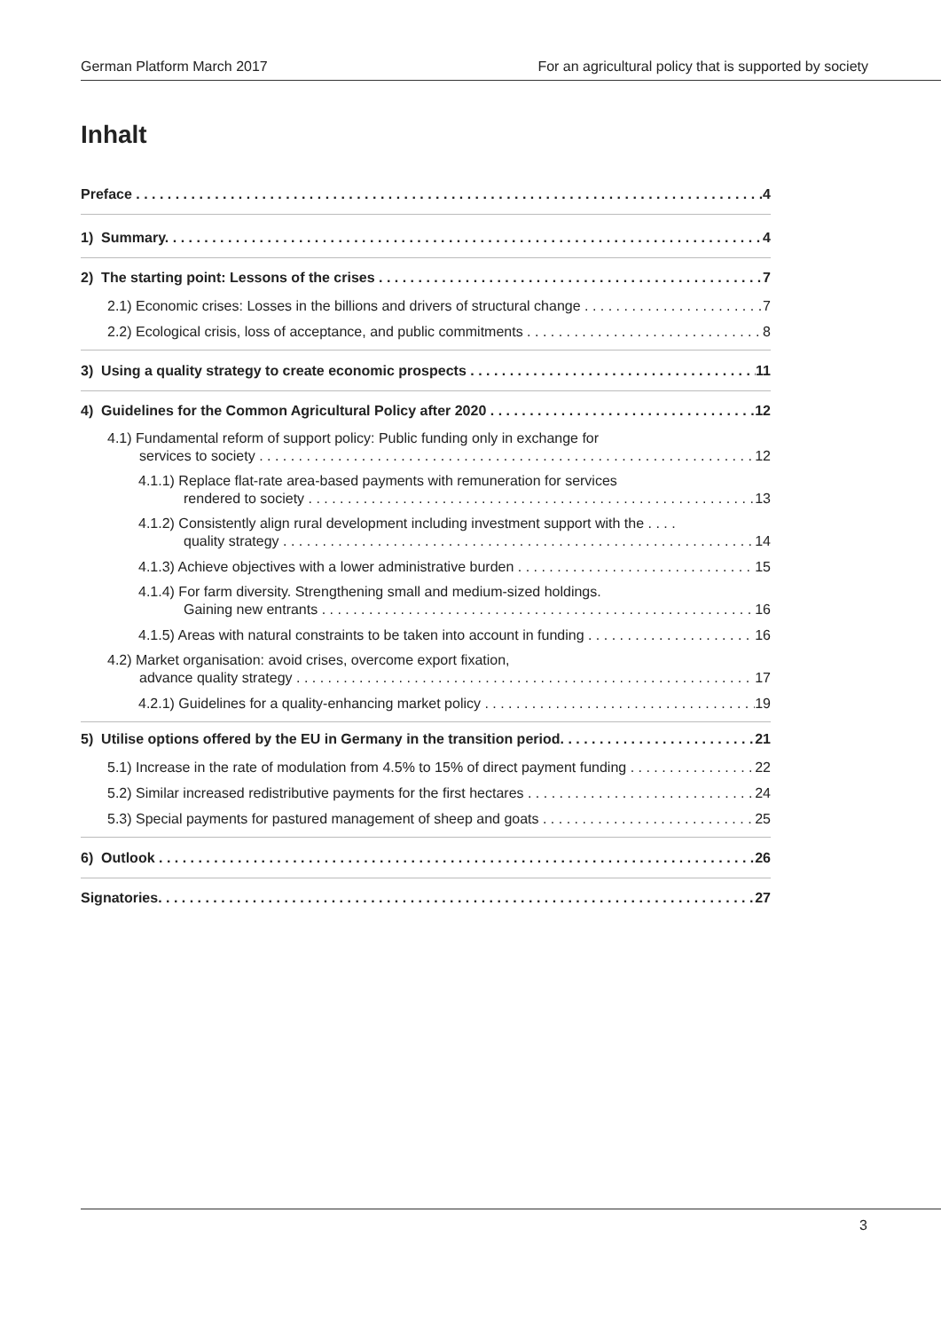German Platform March 2017 For an agricultural policy that is supported by society
Inhalt
Preface 4
1) Summary. 4
2) The starting point: Lessons of the crises 7
2.1) Economic crises: Losses in the billions and drivers of structural change 7
2.2) Ecological crisis, loss of acceptance, and public commitments 8
3) Using a quality strategy to create economic prospects 11
4) Guidelines for the Common Agricultural Policy after 2020 12
4.1) Fundamental reform of support policy: Public funding only in exchange for
services to society 12
4.1.1) Replace flat-rate area-based payments with remuneration for services
rendered to society 13
4.1.2) Consistently align rural development including investment support with the . . . .
quality strategy 14
4.1.3) Achieve objectives with a lower administrative burden 15
4.1.4) For farm diversity. Strengthening small and medium-sized holdings.
Gaining new entrants 16
4.1.5) Areas with natural constraints to be taken into account in funding 16
4.2) Market organisation: avoid crises, overcome export fixation,
advance quality strategy 17
4.2.1) Guidelines for a quality-enhancing market policy 19
5) Utilise options offered by the EU in Germany in the transition period. 21
5.1) Increase in the rate of modulation from 4.5% to 15% of direct payment funding 22
5.2) Similar increased redistributive payments for the first hectares 24
5.3) Special payments for pastured management of sheep and goats 25
6) Outlook 26
Signatories. 27
3